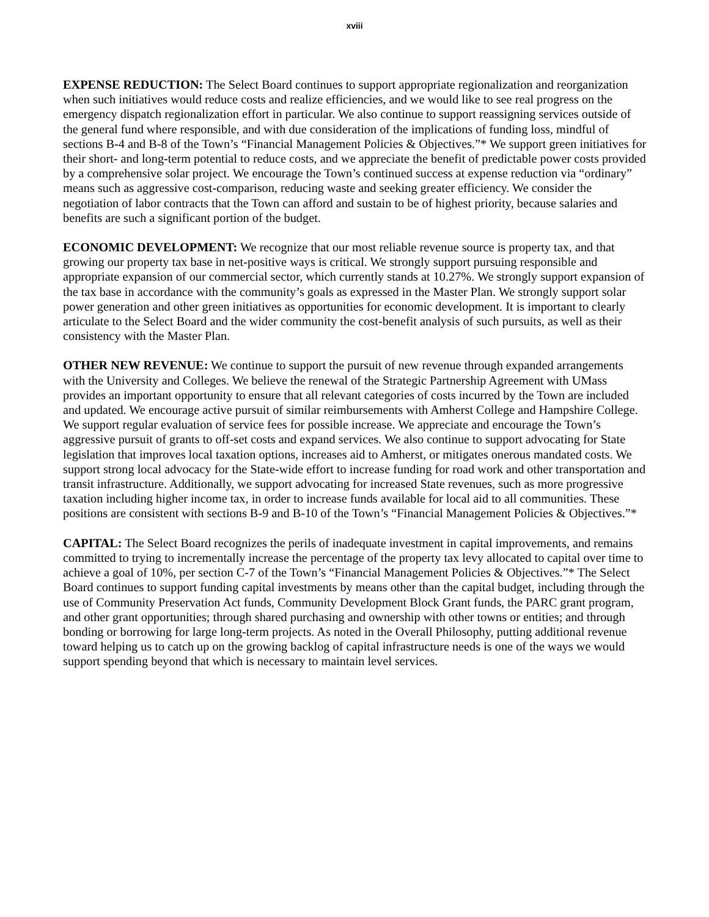xviii
EXPENSE REDUCTION: The Select Board continues to support appropriate regionalization and reorganization when such initiatives would reduce costs and realize efficiencies, and we would like to see real progress on the emergency dispatch regionalization effort in particular. We also continue to support reassigning services outside of the general fund where responsible, and with due consideration of the implications of funding loss, mindful of sections B-4 and B-8 of the Town’s “Financial Management Policies & Objectives.”* We support green initiatives for their short- and long-term potential to reduce costs, and we appreciate the benefit of predictable power costs provided by a comprehensive solar project. We encourage the Town’s continued success at expense reduction via “ordinary” means such as aggressive cost-comparison, reducing waste and seeking greater efficiency. We consider the negotiation of labor contracts that the Town can afford and sustain to be of highest priority, because salaries and benefits are such a significant portion of the budget.
ECONOMIC DEVELOPMENT: We recognize that our most reliable revenue source is property tax, and that growing our property tax base in net-positive ways is critical. We strongly support pursuing responsible and appropriate expansion of our commercial sector, which currently stands at 10.27%. We strongly support expansion of the tax base in accordance with the community’s goals as expressed in the Master Plan. We strongly support solar power generation and other green initiatives as opportunities for economic development. It is important to clearly articulate to the Select Board and the wider community the cost-benefit analysis of such pursuits, as well as their consistency with the Master Plan.
OTHER NEW REVENUE: We continue to support the pursuit of new revenue through expanded arrangements with the University and Colleges. We believe the renewal of the Strategic Partnership Agreement with UMass provides an important opportunity to ensure that all relevant categories of costs incurred by the Town are included and updated. We encourage active pursuit of similar reimbursements with Amherst College and Hampshire College. We support regular evaluation of service fees for possible increase. We appreciate and encourage the Town’s aggressive pursuit of grants to off-set costs and expand services. We also continue to support advocating for State legislation that improves local taxation options, increases aid to Amherst, or mitigates onerous mandated costs. We support strong local advocacy for the State-wide effort to increase funding for road work and other transportation and transit infrastructure. Additionally, we support advocating for increased State revenues, such as more progressive taxation including higher income tax, in order to increase funds available for local aid to all communities. These positions are consistent with sections B-9 and B-10 of the Town’s “Financial Management Policies & Objectives.”*
CAPITAL: The Select Board recognizes the perils of inadequate investment in capital improvements, and remains committed to trying to incrementally increase the percentage of the property tax levy allocated to capital over time to achieve a goal of 10%, per section C-7 of the Town’s “Financial Management Policies & Objectives.”* The Select Board continues to support funding capital investments by means other than the capital budget, including through the use of Community Preservation Act funds, Community Development Block Grant funds, the PARC grant program, and other grant opportunities; through shared purchasing and ownership with other towns or entities; and through bonding or borrowing for large long-term projects. As noted in the Overall Philosophy, putting additional revenue toward helping us to catch up on the growing backlog of capital infrastructure needs is one of the ways we would support spending beyond that which is necessary to maintain level services.